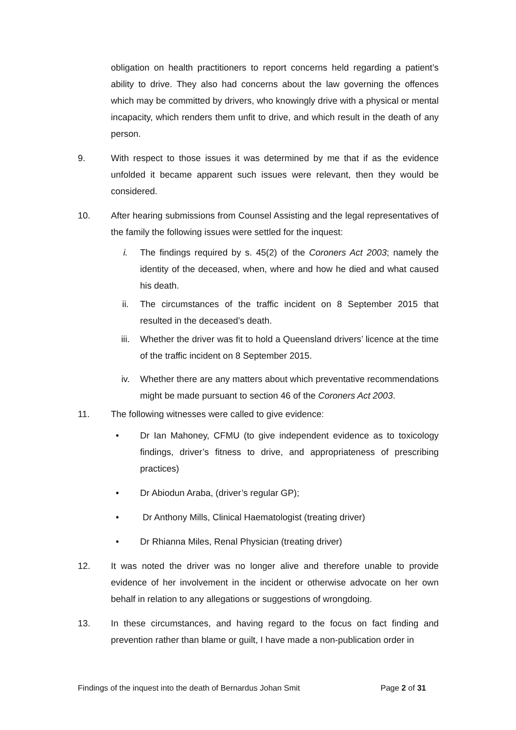obligation on health practitioners to report concerns held regarding a patient’s ability to drive. They also had concerns about the law governing the offences which may be committed by drivers, who knowingly drive with a physical or mental incapacity, which renders them unfit to drive, and which result in the death of any person.
9. With respect to those issues it was determined by me that if as the evidence unfolded it became apparent such issues were relevant, then they would be considered.
10. After hearing submissions from Counsel Assisting and the legal representatives of the family the following issues were settled for the inquest:
i. The findings required by s. 45(2) of the Coroners Act 2003; namely the identity of the deceased, when, where and how he died and what caused his death.
ii. The circumstances of the traffic incident on 8 September 2015 that resulted in the deceased’s death.
iii. Whether the driver was fit to hold a Queensland drivers’ licence at the time of the traffic incident on 8 September 2015.
iv. Whether there are any matters about which preventative recommendations might be made pursuant to section 46 of the Coroners Act 2003.
11. The following witnesses were called to give evidence:
• Dr Ian Mahoney, CFMU (to give independent evidence as to toxicology findings, driver’s fitness to drive, and appropriateness of prescribing practices)
• Dr Abiodun Araba, (driver’s regular GP);
• Dr Anthony Mills, Clinical Haematologist (treating driver)
• Dr Rhianna Miles, Renal Physician (treating driver)
12. It was noted the driver was no longer alive and therefore unable to provide evidence of her involvement in the incident or otherwise advocate on her own behalf in relation to any allegations or suggestions of wrongdoing.
13. In these circumstances, and having regard to the focus on fact finding and prevention rather than blame or guilt, I have made a non-publication order in
Findings of the inquest into the death of Bernardus Johan Smit Page 2 of 31